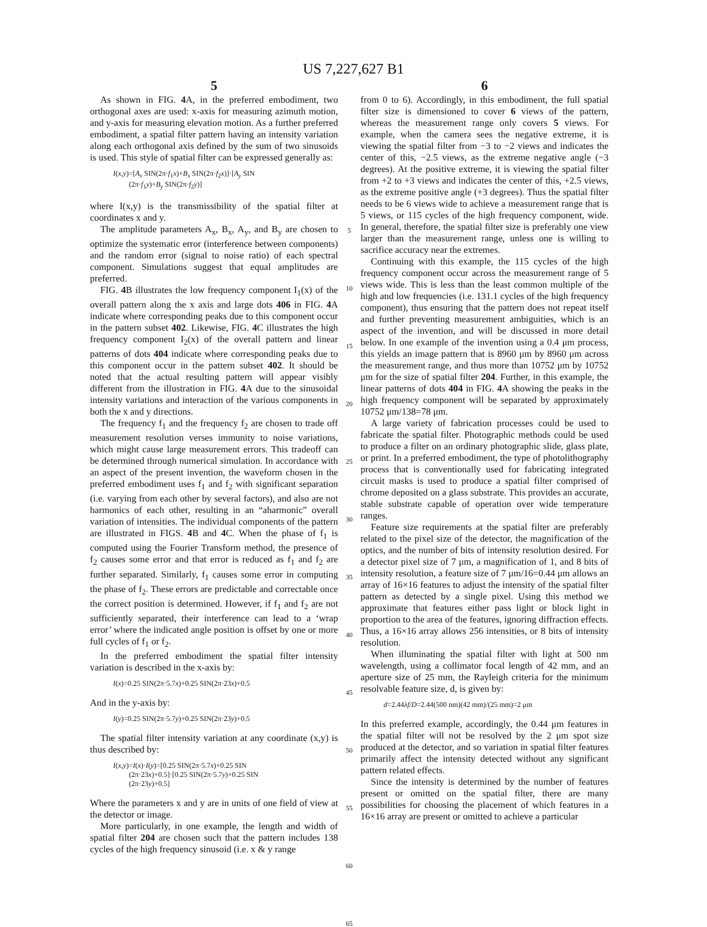US 7,227,627 B1
5
As shown in FIG. 4 A, in the preferred embodiment, two orthogonal axes are used: x-axis for measuring azimuth motion, and y-axis for measuring elevation motion. As a further preferred embodiment, a spatial filter pattern having an intensity variation along each orthogonal axis defined by the sum of two sinusoids is used. This style of spatial filter can be expressed generally as:
I(x,y)=[A<sub>x</sub> SIN(2π·f<sub>1</sub>x)+B<sub>x</sub> SIN(2π·f<sub>2</sub>x)]·[A<sub>y</sub> SIN
(2π·f<sub>1</sub>y)+B<sub>y</sub> SIN(2π·f<sub>2</sub>y)]
where I(x,y) is the transmissibility of the spatial filter at coordinates x and y.
The amplitude parameters A<sub>x</sub>, B<sub>x</sub>, A<sub>y</sub>, and B<sub>y</sub> are chosen to optimize the systematic error (interference between components) and the random error (signal to noise ratio) of each spectral component. Simulations suggest that equal amplitudes are preferred.
FIG. 4 B illustrates the low frequency component I<sub>1</sub>(x) of the overall pattern along the x axis and large dots 406 in FIG. 4 A indicate where corresponding peaks due to this component occur in the pattern subset 402. Likewise, FIG. 4 C illustrates the high frequency component I<sub>2</sub>(x) of the overall pattern and linear patterns of dots 404 indicate where corresponding peaks due to this component occur in the pattern subset 402. It should be noted that the actual resulting pattern will appear visibly different from the illustration in FIG. 4 A due to the sinusoidal intensity variations and interaction of the various components in both the x and y directions.
The frequency f<sub>1</sub> and the frequency f<sub>2</sub> are chosen to trade off measurement resolution verses immunity to noise variations, which might cause large measurement errors. This tradeoff can be determined through numerical simulation. In accordance with an aspect of the present invention, the waveform chosen in the preferred embodiment uses f<sub>1</sub> and f<sub>2</sub> with significant separation (i.e. varying from each other by several factors), and also are not harmonics of each other, resulting in an “aharmonic” overall variation of intensities. The individual components of the pattern are illustrated in FIGS. 4 B and 4 C. When the phase of f<sub>1</sub> is computed using the Fourier Transform method, the presence of f<sub>2</sub> causes some error and that error is reduced as f<sub>1</sub> and f<sub>2</sub> are further separated. Similarly, f<sub>1</sub> causes some error in computing the phase of f<sub>2</sub>. These errors are predictable and correctable once the correct position is determined. However, if f<sub>1</sub> and f<sub>2</sub> are not sufficiently separated, their interference can lead to a ‘wrap error’ where the indicated angle position is offset by one or more full cycles of f<sub>1</sub> or f<sub>2</sub>.
In the preferred embodiment the spatial filter intensity variation is described in the x-axis by:
I(x)=0.25 SIN(2π·5.7x)+0.25 SIN(2π·23x)+0.5
And in the y-axis by:
I(y)=0.25 SIN(2π·5.7y)+0.25 SIN(2π·23y)+0.5
The spatial filter intensity variation at any coordinate (x,y) is thus described by:
I(x,y)=I(x)·I(y)=[0.25 SIN(2π·5.7x)+0.25 SIN
(2π·23x)+0.5]·[0.25 SIN(2π·5.7y)+0.25 SIN
(2π·23y)+0.5]
Where the parameters x and y are in units of one field of view at the detector or image.
More particularly, in one example, the length and width of spatial filter 204 are chosen such that the pattern includes 138 cycles of the high frequency sinusoid (i.e. x & y range
5
10
15
20
25
30
35
40
45
50
55
60
65
6
from 0 to 6). Accordingly, in this embodiment, the full spatial filter size is dimensioned to cover 6 views of the pattern, whereas the measurement range only covers 5 views. For example, when the camera sees the negative extreme, it is viewing the spatial filter from −3 to −2 views and indicates the center of this, −2.5 views, as the extreme negative angle (−3 degrees). At the positive extreme, it is viewing the spatial filter from +2 to +3 views and indicates the center of this, +2.5 views, as the extreme positive angle (+3 degrees). Thus the spatial filter needs to be 6 views wide to achieve a measurement range that is 5 views, or 115 cycles of the high frequency component, wide. In general, therefore, the spatial filter size is preferably one view larger than the measurement range, unless one is willing to sacrifice accuracy near the extremes.
Continuing with this example, the 115 cycles of the high frequency component occur across the measurement range of 5 views wide. This is less than the least common multiple of the high and low frequencies (i.e. 131.1 cycles of the high frequency component), thus ensuring that the pattern does not repeat itself and further preventing measurement ambiguities, which is an aspect of the invention, and will be discussed in more detail below. In one example of the invention using a 0.4 μm process, this yields an image pattern that is 8960 μm by 8960 μm across the measurement range, and thus more than 10752 μm by 10752 μm for the size of spatial filter 204. Further, in this example, the linear patterns of dots 404 in FIG. 4 A showing the peaks in the high frequency component will be separated by approximately 10752 μm/138=78 μm.
A large variety of fabrication processes could be used to fabricate the spatial filter. Photographic methods could be used to produce a filter on an ordinary photographic slide, glass plate, or print. In a preferred embodiment, the type of photolithography process that is conventionally used for fabricating integrated circuit masks is used to produce a spatial filter comprised of chrome deposited on a glass substrate. This provides an accurate, stable substrate capable of operation over wide temperature ranges.
Feature size requirements at the spatial filter are preferably related to the pixel size of the detector, the magnification of the optics, and the number of bits of intensity resolution desired. For a detector pixel size of 7 μm, a magnification of 1, and 8 bits of intensity resolution, a feature size of 7 μm/16=0.44 μm allows an array of 16×16 features to adjust the intensity of the spatial filter pattern as detected by a single pixel. Using this method we approximate that features either pass light or block light in proportion to the area of the features, ignoring diffraction effects. Thus, a 16×16 array allows 256 intensities, or 8 bits of intensity resolution.
When illuminating the spatial filter with light at 500 nm wavelength, using a collimator focal length of 42 mm, and an aperture size of 25 mm, the Rayleigh criteria for the minimum resolvable feature size, d, is given by:
d=2.44λf/D=2.44(500 nm)(42 mm)/(25 mm)=2 μm
In this preferred example, accordingly, the 0.44 μm features in the spatial filter will not be resolved by the 2 μm spot size produced at the detector, and so variation in spatial filter features primarily affect the intensity detected without any significant pattern related effects.
Since the intensity is determined by the number of features present or omitted on the spatial filter, there are many possibilities for choosing the placement of which features in a 16×16 array are present or omitted to achieve a particular